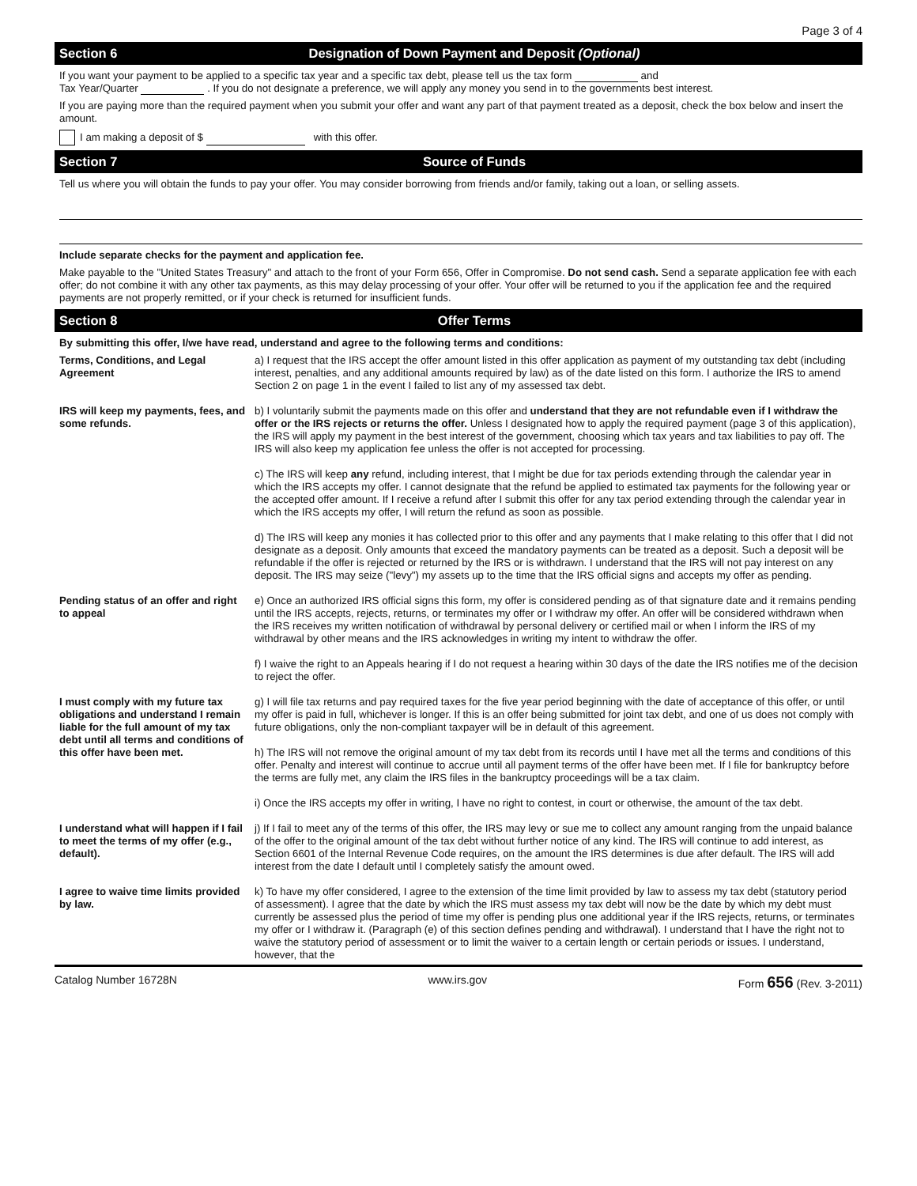Page 3 of 4
Section 6 Designation of Down Payment and Deposit (Optional)
If you want your payment to be applied to a specific tax year and a specific tax debt, please tell us the tax form and
Tax Year/Quarter . If you do not designate a preference, we will apply any money you send in to the governments best interest.
If you are paying more than the required payment when you submit your offer and want any part of that payment treated as a deposit, check the box below and insert the amount.
I am making a deposit of $ with this offer.
Section 7 Source of Funds
Tell us where you will obtain the funds to pay your offer. You may consider borrowing from friends and/or family, taking out a loan, or selling assets.
Include separate checks for the payment and application fee.
Make payable to the "United States Treasury" and attach to the front of your Form 656, Offer in Compromise. Do not send cash. Send a separate application fee with each offer; do not combine it with any other tax payments, as this may delay processing of your offer. Your offer will be returned to you if the application fee and the required payments are not properly remitted, or if your check is returned for insufficient funds.
Section 8 Offer Terms
By submitting this offer, I/we have read, understand and agree to the following terms and conditions:
| Terms, Conditions, and Legal Agreement | a) I request that the IRS accept the offer amount listed in this offer application as payment of my outstanding tax debt (including interest, penalties, and any additional amounts required by law) as of the date listed on this form. I authorize the IRS to amend Section 2 on page 1 in the event I failed to list any of my assessed tax debt. |
| IRS will keep my payments, fees, and some refunds. | b) I voluntarily submit the payments made on this offer and understand that they are not refundable even if I withdraw the offer or the IRS rejects or returns the offer. Unless I designated how to apply the required payment (page 3 of this application), the IRS will apply my payment in the best interest of the government, choosing which tax years and tax liabilities to pay off. The IRS will also keep my application fee unless the offer is not accepted for processing. |
| | c) The IRS will keep any refund, including interest, that I might be due for tax periods extending through the calendar year in which the IRS accepts my offer. I cannot designate that the refund be applied to estimated tax payments for the following year or the accepted offer amount. If I receive a refund after I submit this offer for any tax period extending through the calendar year in which the IRS accepts my offer, I will return the refund as soon as possible. |
| | d) The IRS will keep any monies it has collected prior to this offer and any payments that I make relating to this offer that I did not designate as a deposit. Only amounts that exceed the mandatory payments can be treated as a deposit. Such a deposit will be refundable if the offer is rejected or returned by the IRS or is withdrawn. I understand that the IRS will not pay interest on any deposit. The IRS may seize ("levy") my assets up to the time that the IRS official signs and accepts my offer as pending. |
| Pending status of an offer and right to appeal | e) Once an authorized IRS official signs this form, my offer is considered pending as of that signature date and it remains pending until the IRS accepts, rejects, returns, or terminates my offer or I withdraw my offer. An offer will be considered withdrawn when the IRS receives my written notification of withdrawal by personal delivery or certified mail or when I inform the IRS of my withdrawal by other means and the IRS acknowledges in writing my intent to withdraw the offer. |
| | f) I waive the right to an Appeals hearing if I do not request a hearing within 30 days of the date the IRS notifies me of the decision to reject the offer. |
| I must comply with my future tax obligations and understand I remain liable for the full amount of my tax debt until all terms and conditions of this offer have been met. | g) I will file tax returns and pay required taxes for the five year period beginning with the date of acceptance of this offer, or until my offer is paid in full, whichever is longer. If this is an offer being submitted for joint tax debt, and one of us does not comply with future obligations, only the non-compliant taxpayer will be in default of this agreement. |
| | h) The IRS will not remove the original amount of my tax debt from its records until I have met all the terms and conditions of this offer. Penalty and interest will continue to accrue until all payment terms of the offer have been met. If I file for bankruptcy before the terms are fully met, any claim the IRS files in the bankruptcy proceedings will be a tax claim. |
| | i) Once the IRS accepts my offer in writing, I have no right to contest, in court or otherwise, the amount of the tax debt. |
| I understand what will happen if I fail to meet the terms of my offer (e.g., default). | j) If I fail to meet any of the terms of this offer, the IRS may levy or sue me to collect any amount ranging from the unpaid balance of the offer to the original amount of the tax debt without further notice of any kind. The IRS will continue to add interest, as Section 6601 of the Internal Revenue Code requires, on the amount the IRS determines is due after default. The IRS will add interest from the date I default until I completely satisfy the amount owed. |
| I agree to waive time limits provided by law. | k) To have my offer considered, I agree to the extension of the time limit provided by law to assess my tax debt (statutory period of assessment). I agree that the date by which the IRS must assess my tax debt will now be the date by which my debt must currently be assessed plus the period of time my offer is pending plus one additional year if the IRS rejects, returns, or terminates my offer or I withdraw it. (Paragraph (e) of this section defines pending and withdrawal). I understand that I have the right not to waive the statutory period of assessment or to limit the waiver to a certain length or certain periods or issues. I understand, however, that the |
Catalog Number 16728N www.irs.gov Form 656 (Rev. 3-2011)